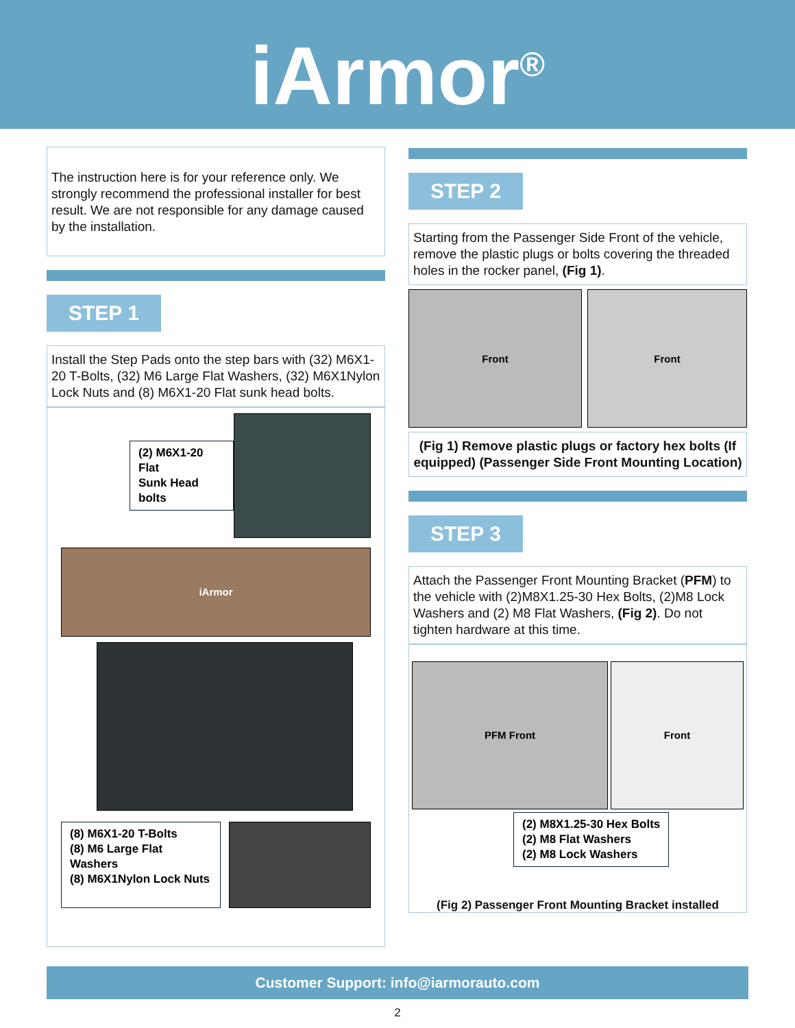iArmor<sup>®</sup>
The instruction here is for your reference only. We strongly recommend the professional installer for best result. We are not responsible for any damage caused by the installation.
STEP 1
Install the Step Pads onto the step bars with (32) M6X1-20 T-Bolts, (32) M6 Large Flat Washers, (32) M6X1Nylon Lock Nuts and (8) M6X1-20 Flat sunk head bolts.
(2) M6X1-20 Flat
Sunk Head bolts
iArmor
(8) M6X1-20 T-Bolts
(8) M6 Large Flat Washers
(8) M6X1Nylon Lock Nuts
STEP 2
Starting from the Passenger Side Front of the vehicle, remove the plastic plugs or bolts covering the threaded holes in the rocker panel, (Fig 1).
Front Front
(Fig 1) Remove plastic plugs or factory hex bolts (If equipped) (Passenger Side Front Mounting Location)
STEP 3
Attach the Passenger Front Mounting Bracket (PFM) to the vehicle with (2)M8X1.25-30 Hex Bolts, (2)M8 Lock Washers and (2) M8 Flat Washers, (Fig 2). Do not tighten hardware at this time.
PFM Front Front
(2) M8X1.25-30 Hex Bolts
(2) M8 Flat Washers
(2) M8 Lock Washers
(Fig 2) Passenger Front Mounting Bracket installed
Customer Support: info@iarmorauto.com
2